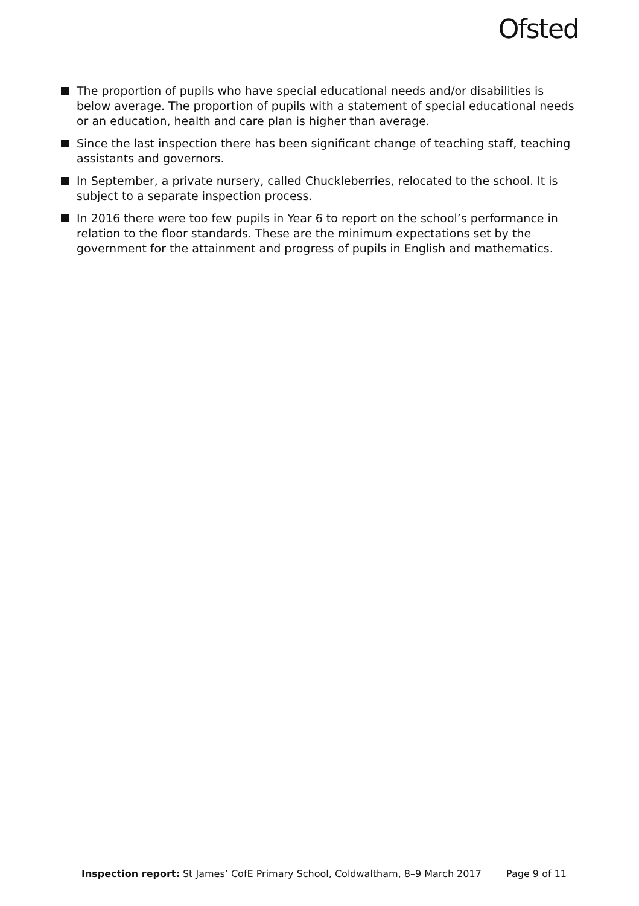Ofsted
The proportion of pupils who have special educational needs and/or disabilities is below average. The proportion of pupils with a statement of special educational needs or an education, health and care plan is higher than average.
Since the last inspection there has been significant change of teaching staff, teaching assistants and governors.
In September, a private nursery, called Chuckleberries, relocated to the school. It is subject to a separate inspection process.
In 2016 there were too few pupils in Year 6 to report on the school’s performance in relation to the floor standards. These are the minimum expectations set by the government for the attainment and progress of pupils in English and mathematics.
Inspection report: St James’ CofE Primary School, Coldwaltham, 8–9 March 2017 Page 9 of 11